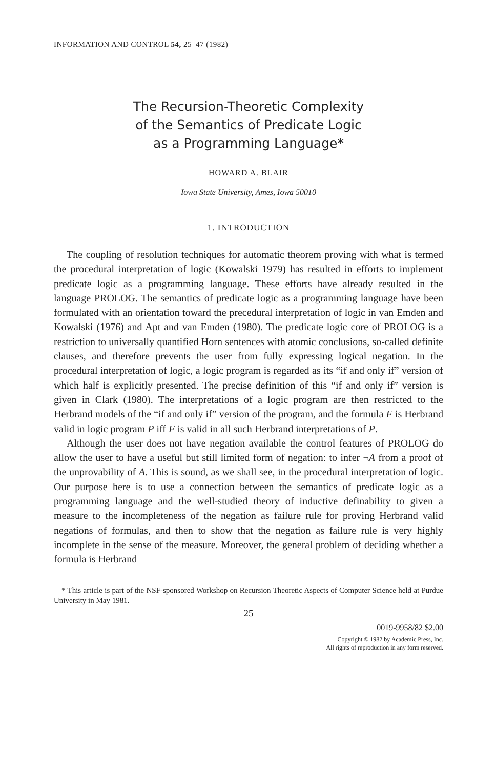INFORMATION AND CONTROL 54, 25–47 (1982)
The Recursion-Theoretic Complexity
of the Semantics of Predicate Logic
as a Programming Language*
HOWARD A. BLAIR
Iowa State University, Ames, Iowa 50010
1. INTRODUCTION
The coupling of resolution techniques for automatic theorem proving with what is termed the procedural interpretation of logic (Kowalski 1979) has resulted in efforts to implement predicate logic as a programming language. These efforts have already resulted in the language PROLOG. The semantics of predicate logic as a programming language have been formulated with an orientation toward the precedural interpretation of logic in van Emden and Kowalski (1976) and Apt and van Emden (1980). The predicate logic core of PROLOG is a restriction to universally quantified Horn sentences with atomic conclusions, so-called definite clauses, and therefore prevents the user from fully expressing logical negation. In the procedural interpretation of logic, a logic program is regarded as its “if and only if” version of which half is explicitly presented. The precise definition of this “if and only if” version is given in Clark (1980). The interpretations of a logic program are then restricted to the Herbrand models of the “if and only if” version of the program, and the formula F is Herbrand valid in logic program P iff F is valid in all such Herbrand interpretations of P.
Although the user does not have negation available the control features of PROLOG do allow the user to have a useful but still limited form of negation: to infer ¬A from a proof of the unprovability of A. This is sound, as we shall see, in the procedural interpretation of logic. Our purpose here is to use a connection between the semantics of predicate logic as a programming language and the well-studied theory of inductive definability to given a measure to the incompleteness of the negation as failure rule for proving Herbrand valid negations of formulas, and then to show that the negation as failure rule is very highly incomplete in the sense of the measure. Moreover, the general problem of deciding whether a formula is Herbrand
* This article is part of the NSF-sponsored Workshop on Recursion Theoretic Aspects of Computer Science held at Purdue University in May 1981.
25
0019-9958/82 $2.00
Copyright © 1982 by Academic Press, Inc.
All rights of reproduction in any form reserved.